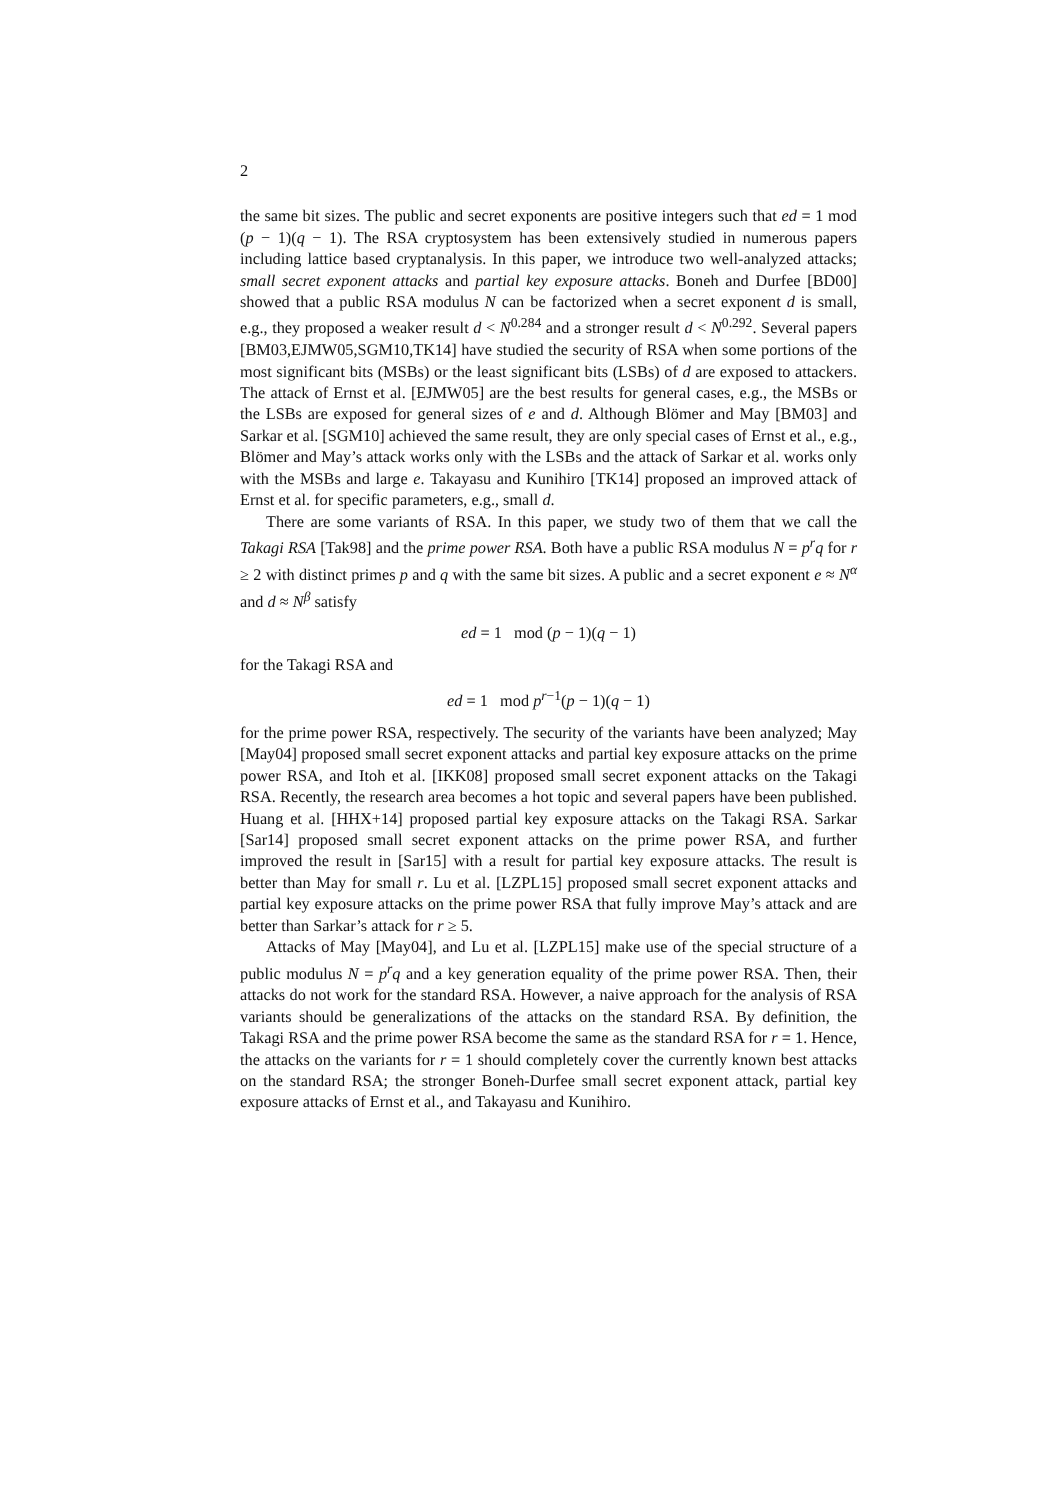2
the same bit sizes. The public and secret exponents are positive integers such that ed = 1 mod (p − 1)(q − 1). The RSA cryptosystem has been extensively studied in numerous papers including lattice based cryptanalysis. In this paper, we introduce two well-analyzed attacks; small secret exponent attacks and partial key exposure attacks. Boneh and Durfee [BD00] showed that a public RSA modulus N can be factorized when a secret exponent d is small, e.g., they proposed a weaker result d < N<sup>0.284</sup> and a stronger result d < N<sup>0.292</sup>. Several papers [BM03,EJMW05,SGM10,TK14] have studied the security of RSA when some portions of the most significant bits (MSBs) or the least significant bits (LSBs) of d are exposed to attackers. The attack of Ernst et al. [EJMW05] are the best results for general cases, e.g., the MSBs or the LSBs are exposed for general sizes of e and d. Although Blömer and May [BM03] and Sarkar et al. [SGM10] achieved the same result, they are only special cases of Ernst et al., e.g., Blömer and May’s attack works only with the LSBs and the attack of Sarkar et al. works only with the MSBs and large e. Takayasu and Kunihiro [TK14] proposed an improved attack of Ernst et al. for specific parameters, e.g., small d.
There are some variants of RSA. In this paper, we study two of them that we call the Takagi RSA [Tak98] and the prime power RSA. Both have a public RSA modulus N = p<sup>r</sup>q for r ≥ 2 with distinct primes p and q with the same bit sizes. A public and a secret exponent e ≈ N<sup>α</sup> and d ≈ N<sup>β</sup> satisfy
ed = 1 mod (p − 1)(q − 1)
for the Takagi RSA and
ed = 1 mod p<sup>r−1</sup>(p − 1)(q − 1)
for the prime power RSA, respectively. The security of the variants have been analyzed; May [May04] proposed small secret exponent attacks and partial key exposure attacks on the prime power RSA, and Itoh et al. [IKK08] proposed small secret exponent attacks on the Takagi RSA. Recently, the research area becomes a hot topic and several papers have been published. Huang et al. [HHX+14] proposed partial key exposure attacks on the Takagi RSA. Sarkar [Sar14] proposed small secret exponent attacks on the prime power RSA, and further improved the result in [Sar15] with a result for partial key exposure attacks. The result is better than May for small r. Lu et al. [LZPL15] proposed small secret exponent attacks and partial key exposure attacks on the prime power RSA that fully improve May’s attack and are better than Sarkar’s attack for r ≥ 5.
Attacks of May [May04], and Lu et al. [LZPL15] make use of the special structure of a public modulus N = p<sup>r</sup>q and a key generation equality of the prime power RSA. Then, their attacks do not work for the standard RSA. However, a naive approach for the analysis of RSA variants should be generalizations of the attacks on the standard RSA. By definition, the Takagi RSA and the prime power RSA become the same as the standard RSA for r = 1. Hence, the attacks on the variants for r = 1 should completely cover the currently known best attacks on the standard RSA; the stronger Boneh-Durfee small secret exponent attack, partial key exposure attacks of Ernst et al., and Takayasu and Kunihiro.